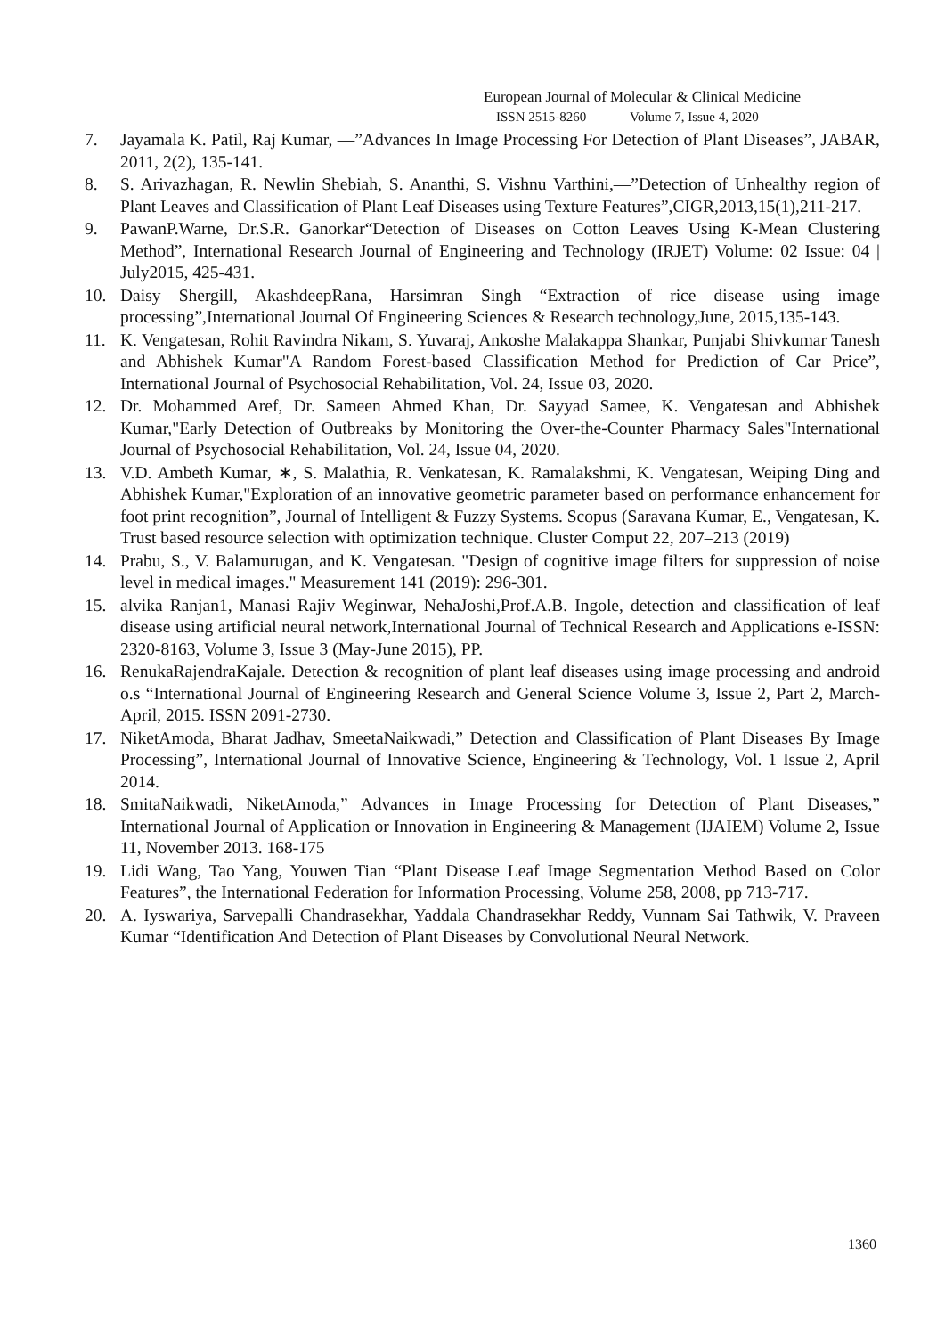European Journal of Molecular & Clinical Medicine
ISSN 2515-8260 Volume 7, Issue 4, 2020
7. Jayamala K. Patil, Raj Kumar, ―”Advances In Image Processing For Detection of Plant Diseases”, JABAR, 2011, 2(2), 135-141.
8. S. Arivazhagan, R. Newlin Shebiah, S. Ananthi, S. Vishnu Varthini,―”Detection of Unhealthy region of Plant Leaves and Classification of Plant Leaf Diseases using Texture Features”,CIGR,2013,15(1),211-217.
9. PawanP.Warne, Dr.S.R. Ganorkar“Detection of Diseases on Cotton Leaves Using K-Mean Clustering Method”, International Research Journal of Engineering and Technology (IRJET) Volume: 02 Issue: 04 | July2015, 425-431.
10. Daisy Shergill, AkashdeepRana, Harsimran Singh “Extraction of rice disease using image processing”,International Journal Of Engineering Sciences & Research technology,June, 2015,135-143.
11. K. Vengatesan, Rohit Ravindra Nikam, S. Yuvaraj, Ankoshe Malakappa Shankar, Punjabi Shivkumar Tanesh and Abhishek Kumar"A Random Forest-based Classification Method for Prediction of Car Price”, International Journal of Psychosocial Rehabilitation, Vol. 24, Issue 03, 2020.
12. Dr. Mohammed Aref, Dr. Sameen Ahmed Khan, Dr. Sayyad Samee, K. Vengatesan and Abhishek Kumar,"Early Detection of Outbreaks by Monitoring the Over-the-Counter Pharmacy Sales"International Journal of Psychosocial Rehabilitation, Vol. 24, Issue 04, 2020.
13. V.D. Ambeth Kumar, ∗, S. Malathia, R. Venkatesan, K. Ramalakshmi, K. Vengatesan, Weiping Ding and Abhishek Kumar,"Exploration of an innovative geometric parameter based on performance enhancement for foot print recognition”, Journal of Intelligent & Fuzzy Systems. Scopus (Saravana Kumar, E., Vengatesan, K. Trust based resource selection with optimization technique. Cluster Comput 22, 207–213 (2019)
14. Prabu, S., V. Balamurugan, and K. Vengatesan. "Design of cognitive image filters for suppression of noise level in medical images." Measurement 141 (2019): 296-301.
15. alvika Ranjan1, Manasi Rajiv Weginwar, NehaJoshi,Prof.A.B. Ingole, detection and classification of leaf disease using artificial neural network,International Journal of Technical Research and Applications e-ISSN: 2320-8163, Volume 3, Issue 3 (May-June 2015), PP.
16. RenukaRajendraKajale. Detection & recognition of plant leaf diseases using image processing and android o.s “International Journal of Engineering Research and General Science Volume 3, Issue 2, Part 2, March-April, 2015. ISSN 2091-2730.
17. NiketAmoda, Bharat Jadhav, SmeetaNaikwadi,” Detection and Classification of Plant Diseases By Image Processing”, International Journal of Innovative Science, Engineering & Technology, Vol. 1 Issue 2, April 2014.
18. SmitaNaikwadi, NiketAmoda,” Advances in Image Processing for Detection of Plant Diseases,” International Journal of Application or Innovation in Engineering & Management (IJAIEM) Volume 2, Issue 11, November 2013. 168-175
19. Lidi Wang, Tao Yang, Youwen Tian “Plant Disease Leaf Image Segmentation Method Based on Color Features”, the International Federation for Information Processing, Volume 258, 2008, pp 713-717.
20. A. Iyswariya, Sarvepalli Chandrasekhar, Yaddala Chandrasekhar Reddy, Vunnam Sai Tathwik, V. Praveen Kumar “Identification And Detection of Plant Diseases by Convolutional Neural Network.
1360